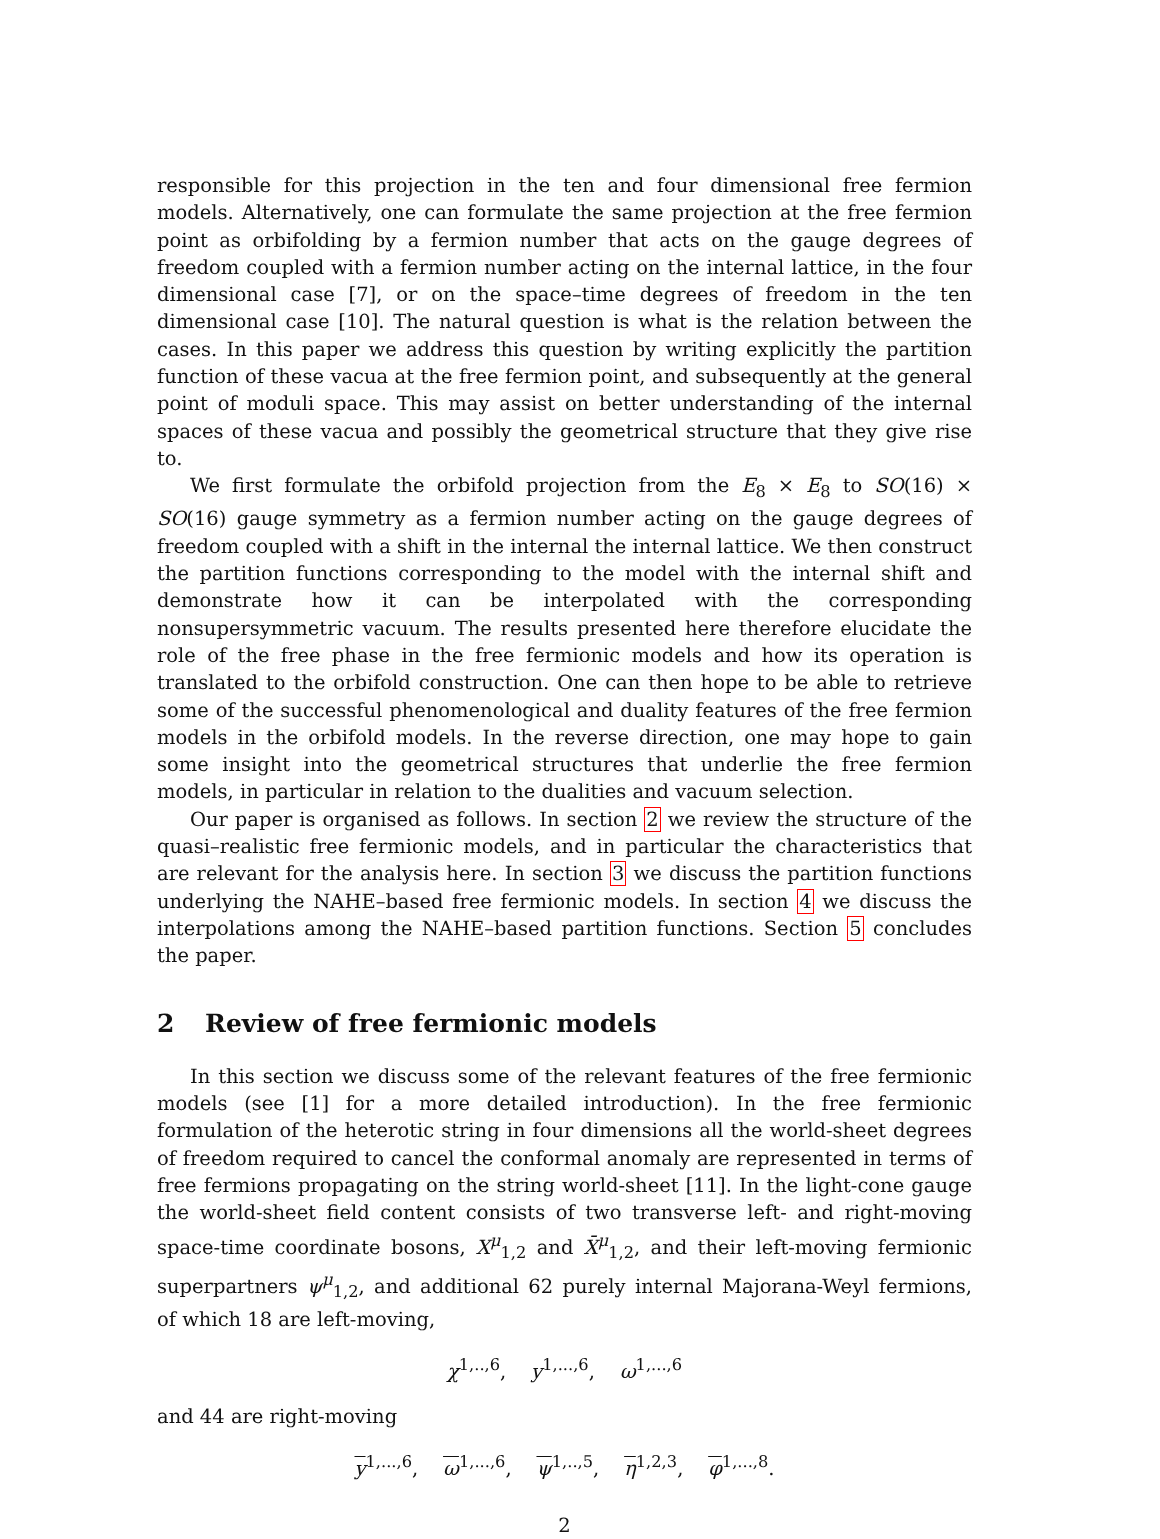responsible for this projection in the ten and four dimensional free fermion models. Alternatively, one can formulate the same projection at the free fermion point as orbifolding by a fermion number that acts on the gauge degrees of freedom coupled with a fermion number acting on the internal lattice, in the four dimensional case [7], or on the space–time degrees of freedom in the ten dimensional case [10]. The natural question is what is the relation between the cases. In this paper we address this question by writing explicitly the partition function of these vacua at the free fermion point, and subsequently at the general point of moduli space. This may assist on better understanding of the internal spaces of these vacua and possibly the geometrical structure that they give rise to.
We first formulate the orbifold projection from the E<sub>8</sub> × E<sub>8</sub> to SO(16) × SO(16) gauge symmetry as a fermion number acting on the gauge degrees of freedom coupled with a shift in the internal the internal lattice. We then construct the partition functions corresponding to the model with the internal shift and demonstrate how it can be interpolated with the corresponding nonsupersymmetric vacuum. The results presented here therefore elucidate the role of the free phase in the free fermionic models and how its operation is translated to the orbifold construction. One can then hope to be able to retrieve some of the successful phenomenological and duality features of the free fermion models in the orbifold models. In the reverse direction, one may hope to gain some insight into the geometrical structures that underlie the free fermion models, in particular in relation to the dualities and vacuum selection.
Our paper is organised as follows. In section 2 we review the structure of the quasi–realistic free fermionic models, and in particular the characteristics that are relevant for the analysis here. In section 3 we discuss the partition functions underlying the NAHE–based free fermionic models. In section 4 we discuss the interpolations among the NAHE–based partition functions. Section 5 concludes the paper.
2 Review of free fermionic models
In this section we discuss some of the relevant features of the free fermionic models (see [1] for a more detailed introduction). In the free fermionic formulation of the heterotic string in four dimensions all the world-sheet degrees of freedom required to cancel the conformal anomaly are represented in terms of free fermions propagating on the string world-sheet [11]. In the light-cone gauge the world-sheet field content consists of two transverse left- and right-moving space-time coordinate bosons, X<sup>μ</sup><sub>1,2</sub> and X̄<sup>μ</sup><sub>1,2</sub>, and their left-moving fermionic superpartners ψ<sup>μ</sup><sub>1,2</sub>, and additional 62 purely internal Majorana-Weyl fermions, of which 18 are left-moving,
χ<sup>1,..,6</sup>, y<sup>1,...,6</sup>, ω<sup>1,...,6</sup>
and 44 are right-moving
y<sup>1,...,6</sup>, ω<sup>1,...,6</sup>, ψ<sup>1,..,5</sup>, η<sup>1,2,3</sup>, φ<sup>1,...,8</sup>.
2